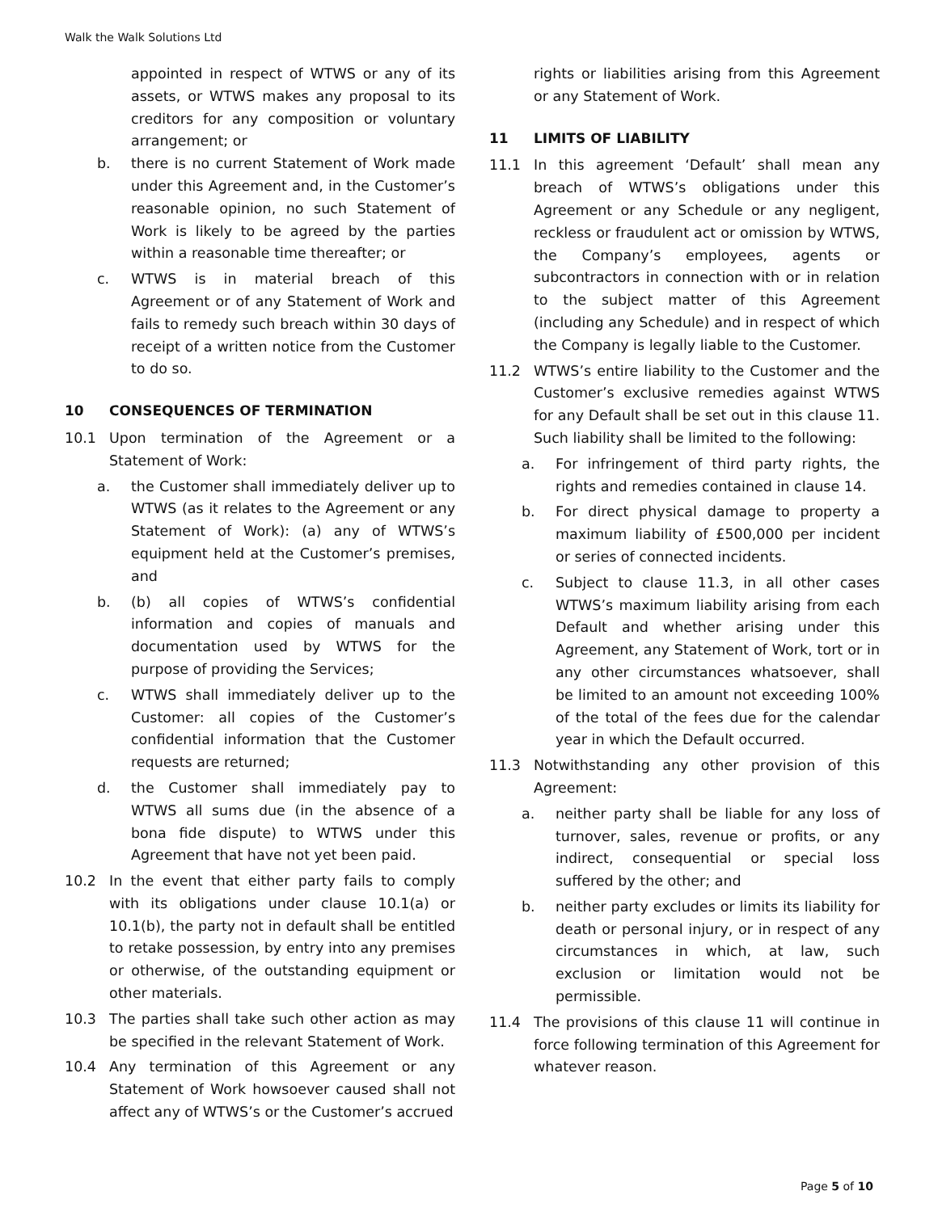Walk the Walk Solutions Ltd
appointed in respect of WTWS or any of its assets, or WTWS makes any proposal to its creditors for any composition or voluntary arrangement; or
b. there is no current Statement of Work made under this Agreement and, in the Customer’s reasonable opinion, no such Statement of Work is likely to be agreed by the parties within a reasonable time thereafter; or
c. WTWS is in material breach of this Agreement or of any Statement of Work and fails to remedy such breach within 30 days of receipt of a written notice from the Customer to do so.
10 CONSEQUENCES OF TERMINATION
10.1 Upon termination of the Agreement or a Statement of Work:
a. the Customer shall immediately deliver up to WTWS (as it relates to the Agreement or any Statement of Work): (a) any of WTWS’s equipment held at the Customer’s premises, and
b. (b) all copies of WTWS’s confidential information and copies of manuals and documentation used by WTWS for the purpose of providing the Services;
c. WTWS shall immediately deliver up to the Customer: all copies of the Customer’s confidential information that the Customer requests are returned;
d. the Customer shall immediately pay to WTWS all sums due (in the absence of a bona fide dispute) to WTWS under this Agreement that have not yet been paid.
10.2 In the event that either party fails to comply with its obligations under clause 10.1(a) or 10.1(b), the party not in default shall be entitled to retake possession, by entry into any premises or otherwise, of the outstanding equipment or other materials.
10.3 The parties shall take such other action as may be specified in the relevant Statement of Work.
10.4 Any termination of this Agreement or any Statement of Work howsoever caused shall not affect any of WTWS’s or the Customer’s accrued
rights or liabilities arising from this Agreement or any Statement of Work.
11 LIMITS OF LIABILITY
11.1 In this agreement ‘Default’ shall mean any breach of WTWS’s obligations under this Agreement or any Schedule or any negligent, reckless or fraudulent act or omission by WTWS, the Company’s employees, agents or subcontractors in connection with or in relation to the subject matter of this Agreement (including any Schedule) and in respect of which the Company is legally liable to the Customer.
11.2 WTWS’s entire liability to the Customer and the Customer’s exclusive remedies against WTWS for any Default shall be set out in this clause 11. Such liability shall be limited to the following:
a. For infringement of third party rights, the rights and remedies contained in clause 14.
b. For direct physical damage to property a maximum liability of £500,000 per incident or series of connected incidents.
c. Subject to clause 11.3, in all other cases WTWS’s maximum liability arising from each Default and whether arising under this Agreement, any Statement of Work, tort or in any other circumstances whatsoever, shall be limited to an amount not exceeding 100% of the total of the fees due for the calendar year in which the Default occurred.
11.3 Notwithstanding any other provision of this Agreement:
a. neither party shall be liable for any loss of turnover, sales, revenue or profits, or any indirect, consequential or special loss suffered by the other; and
b. neither party excludes or limits its liability for death or personal injury, or in respect of any circumstances in which, at law, such exclusion or limitation would not be permissible.
11.4 The provisions of this clause 11 will continue in force following termination of this Agreement for whatever reason.
Page 5 of 10